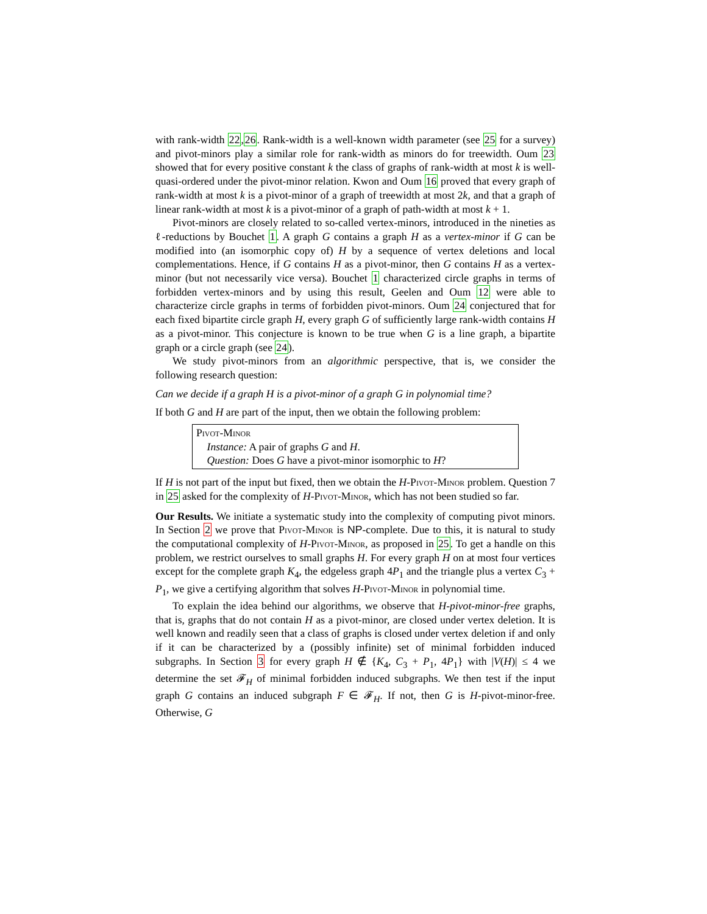with rank-width 22,26. Rank-width is a well-known width parameter (see 25 for a survey) and pivot-minors play a similar role for rank-width as minors do for treewidth. Oum 23 showed that for every positive constant k the class of graphs of rank-width at most k is well-quasi-ordered under the pivot-minor relation. Kwon and Oum 16 proved that every graph of rank-width at most k is a pivot-minor of a graph of treewidth at most 2k, and that a graph of linear rank-width at most k is a pivot-minor of a graph of path-width at most k + 1.
Pivot-minors are closely related to so-called vertex-minors, introduced in the nineties as ℓ-reductions by Bouchet 1. A graph G contains a graph H as a vertex-minor if G can be modified into (an isomorphic copy of) H by a sequence of vertex deletions and local complementations. Hence, if G contains H as a pivot-minor, then G contains H as a vertex-minor (but not necessarily vice versa). Bouchet 1 characterized circle graphs in terms of forbidden vertex-minors and by using this result, Geelen and Oum 12 were able to characterize circle graphs in terms of forbidden pivot-minors. Oum 24 conjectured that for each fixed bipartite circle graph H, every graph G of sufficiently large rank-width contains H as a pivot-minor. This conjecture is known to be true when G is a line graph, a bipartite graph or a circle graph (see 24).
We study pivot-minors from an algorithmic perspective, that is, we consider the following research question:
Can we decide if a graph H is a pivot-minor of a graph G in polynomial time?
If both G and H are part of the input, then we obtain the following problem:
Pivot-Minor
Instance: A pair of graphs G and H.
Question: Does G have a pivot-minor isomorphic to H?
If H is not part of the input but fixed, then we obtain the H-Pivot-Minor problem. Question 7 in 25 asked for the complexity of H-Pivot-Minor, which has not been studied so far.
Our Results. We initiate a systematic study into the complexity of computing pivot minors. In Section 2 we prove that Pivot-Minor is NP-complete. Due to this, it is natural to study the computational complexity of H-Pivot-Minor, as proposed in 25. To get a handle on this problem, we restrict ourselves to small graphs H. For every graph H on at most four vertices except for the complete graph K<sub>4</sub>, the edgeless graph 4P<sub>1</sub> and the triangle plus a vertex C<sub>3</sub> + P<sub>1</sub>, we give a certifying algorithm that solves H-Pivot-Minor in polynomial time.
To explain the idea behind our algorithms, we observe that H-pivot-minor-free graphs, that is, graphs that do not contain H as a pivot-minor, are closed under vertex deletion. It is well known and readily seen that a class of graphs is closed under vertex deletion if and only if it can be characterized by a (possibly infinite) set of minimal forbidden induced subgraphs. In Section 3 for every graph H ∉ {K<sub>4</sub>, C<sub>3</sub> + P<sub>1</sub>, 4P<sub>1</sub>} with |V(H)| ≤ 4 we determine the set 𝓕<sub>H</sub> of minimal forbidden induced subgraphs. We then test if the input graph G contains an induced subgraph F ∈ 𝓕<sub>H</sub>. If not, then G is H-pivot-minor-free. Otherwise, G